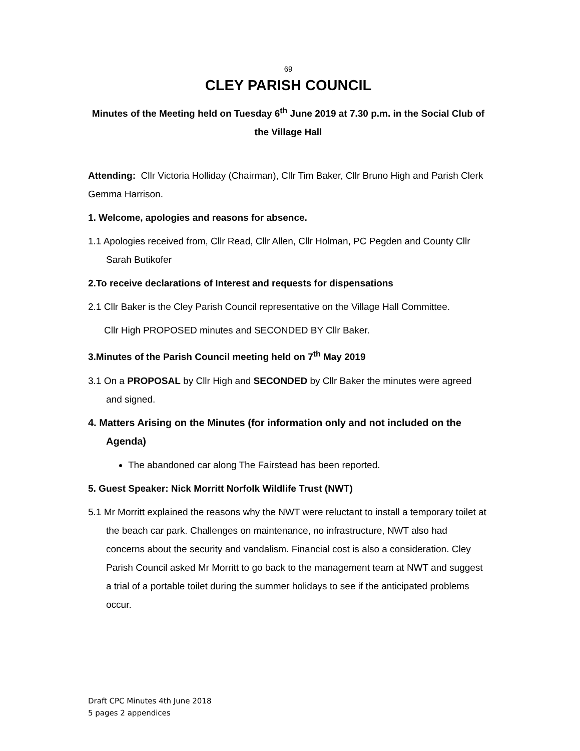69
CLEY PARISH COUNCIL
Minutes of the Meeting held on Tuesday 6<sup>th</sup> June 2019 at 7.30 p.m. in the Social Club of the Village Hall
Attending: Cllr Victoria Holliday (Chairman), Cllr Tim Baker, Cllr Bruno High and Parish Clerk Gemma Harrison.
1. Welcome, apologies and reasons for absence.
1.1 Apologies received from, Cllr Read, Cllr Allen, Cllr Holman, PC Pegden and County Cllr Sarah Butikofer
2.To receive declarations of Interest and requests for dispensations
2.1 Cllr Baker is the Cley Parish Council representative on the Village Hall Committee.
Cllr High PROPOSED minutes and SECONDED BY Cllr Baker.
3.Minutes of the Parish Council meeting held on 7<sup>th</sup> May 2019
3.1 On a PROPOSAL by Cllr High and SECONDED by Cllr Baker the minutes were agreed and signed.
4. Matters Arising on the Minutes (for information only and not included on the Agenda)
The abandoned car along The Fairstead has been reported.
5. Guest Speaker: Nick Morritt Norfolk Wildlife Trust (NWT)
5.1 Mr Morritt explained the reasons why the NWT were reluctant to install a temporary toilet at the beach car park. Challenges on maintenance, no infrastructure, NWT also had concerns about the security and vandalism. Financial cost is also a consideration. Cley Parish Council asked Mr Morritt to go back to the management team at NWT and suggest a trial of a portable toilet during the summer holidays to see if the anticipated problems occur.
Draft CPC Minutes 4th June 2018
5 pages 2 appendices